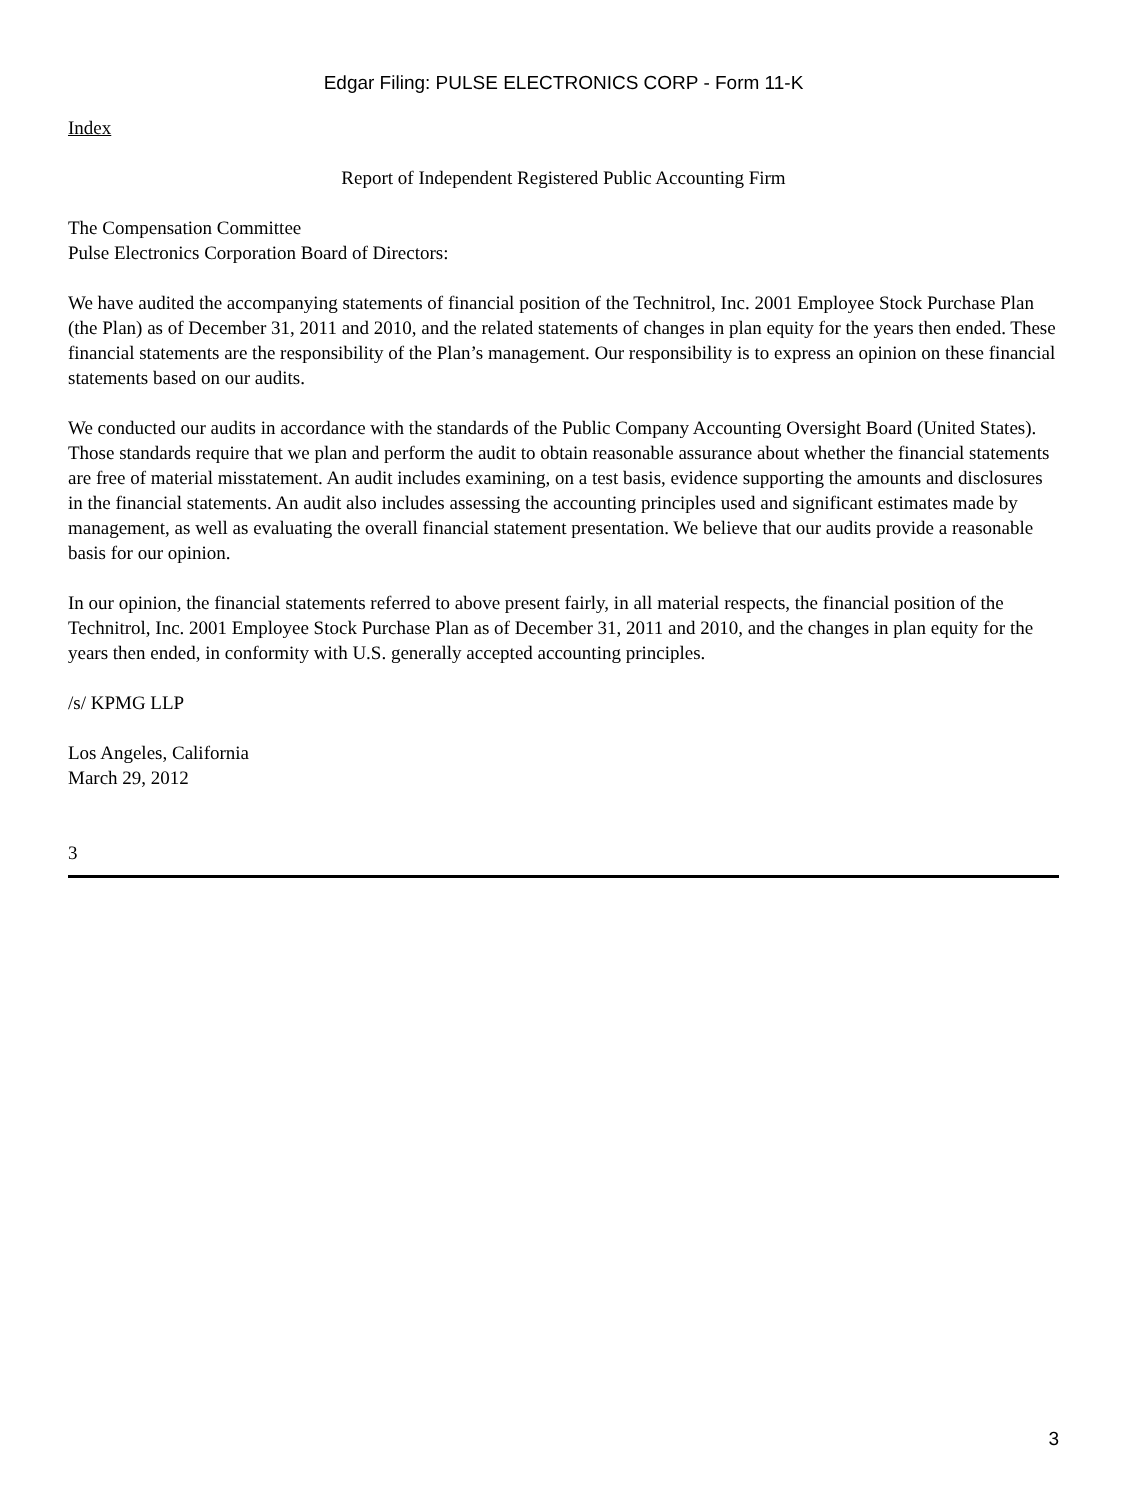Edgar Filing: PULSE ELECTRONICS CORP - Form 11-K
Index
Report of Independent Registered Public Accounting Firm
The Compensation Committee
Pulse Electronics Corporation Board of Directors:
We have audited the accompanying statements of financial position of the Technitrol, Inc. 2001 Employee Stock Purchase Plan (the Plan) as of December 31, 2011 and 2010, and the related statements of changes in plan equity for the years then ended. These financial statements are the responsibility of the Plan’s management. Our responsibility is to express an opinion on these financial statements based on our audits.
We conducted our audits in accordance with the standards of the Public Company Accounting Oversight Board (United States). Those standards require that we plan and perform the audit to obtain reasonable assurance about whether the financial statements are free of material misstatement. An audit includes examining, on a test basis, evidence supporting the amounts and disclosures in the financial statements. An audit also includes assessing the accounting principles used and significant estimates made by management, as well as evaluating the overall financial statement presentation. We believe that our audits provide a reasonable basis for our opinion.
In our opinion, the financial statements referred to above present fairly, in all material respects, the financial position of the Technitrol, Inc. 2001 Employee Stock Purchase Plan as of December 31, 2011 and 2010, and the changes in plan equity for the years then ended, in conformity with U.S. generally accepted accounting principles.
/s/ KPMG LLP
Los Angeles, California
March 29, 2012
3
3